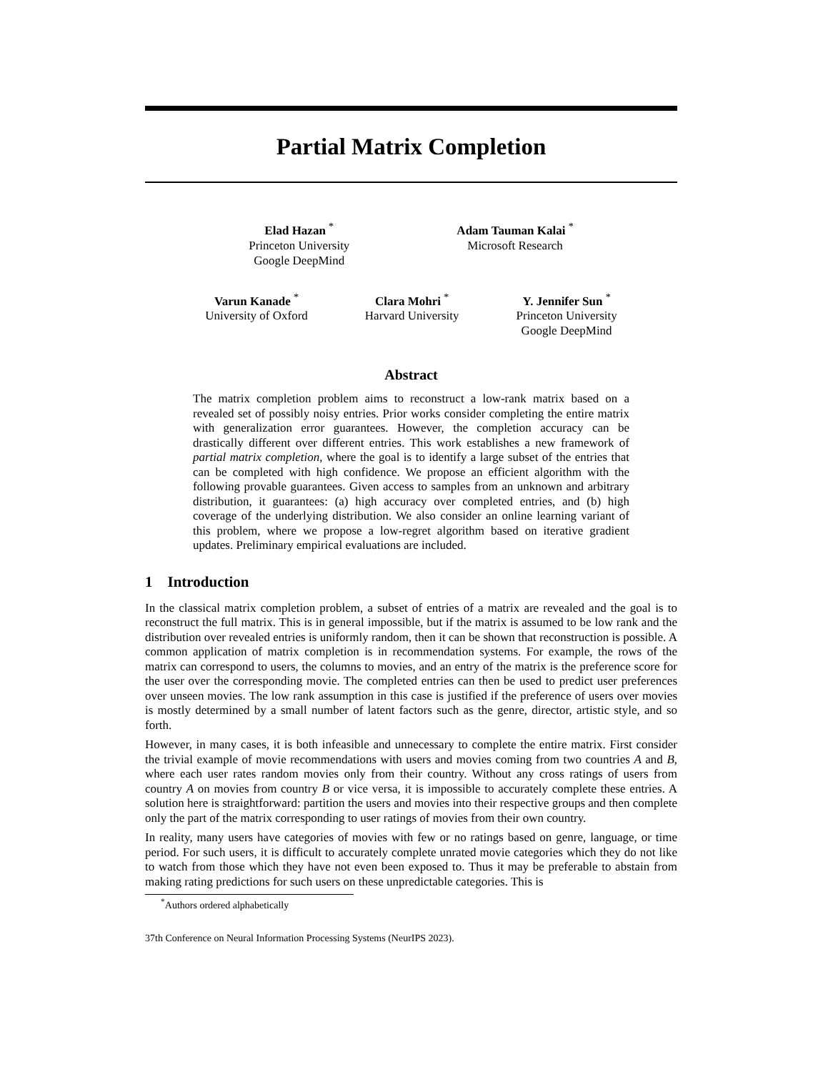Partial Matrix Completion
Elad Hazan <sup>*</sup>
Princeton University
Google DeepMind
Adam Tauman Kalai <sup>*</sup>
Microsoft Research
Varun Kanade <sup>*</sup>
University of Oxford
Clara Mohri <sup>*</sup>
Harvard University
Y. Jennifer Sun <sup>*</sup>
Princeton University
Google DeepMind
Abstract
The matrix completion problem aims to reconstruct a low-rank matrix based on a revealed set of possibly noisy entries. Prior works consider completing the entire matrix with generalization error guarantees. However, the completion accuracy can be drastically different over different entries. This work establishes a new framework of partial matrix completion, where the goal is to identify a large subset of the entries that can be completed with high confidence. We propose an efficient algorithm with the following provable guarantees. Given access to samples from an unknown and arbitrary distribution, it guarantees: (a) high accuracy over completed entries, and (b) high coverage of the underlying distribution. We also consider an online learning variant of this problem, where we propose a low-regret algorithm based on iterative gradient updates. Preliminary empirical evaluations are included.
1 Introduction
In the classical matrix completion problem, a subset of entries of a matrix are revealed and the goal is to reconstruct the full matrix. This is in general impossible, but if the matrix is assumed to be low rank and the distribution over revealed entries is uniformly random, then it can be shown that reconstruction is possible. A common application of matrix completion is in recommendation systems. For example, the rows of the matrix can correspond to users, the columns to movies, and an entry of the matrix is the preference score for the user over the corresponding movie. The completed entries can then be used to predict user preferences over unseen movies. The low rank assumption in this case is justified if the preference of users over movies is mostly determined by a small number of latent factors such as the genre, director, artistic style, and so forth.
However, in many cases, it is both infeasible and unnecessary to complete the entire matrix. First consider the trivial example of movie recommendations with users and movies coming from two countries A and B, where each user rates random movies only from their country. Without any cross ratings of users from country A on movies from country B or vice versa, it is impossible to accurately complete these entries. A solution here is straightforward: partition the users and movies into their respective groups and then complete only the part of the matrix corresponding to user ratings of movies from their own country.
In reality, many users have categories of movies with few or no ratings based on genre, language, or time period. For such users, it is difficult to accurately complete unrated movie categories which they do not like to watch from those which they have not even been exposed to. Thus it may be preferable to abstain from making rating predictions for such users on these unpredictable categories. This is
<sup>*</sup> Authors ordered alphabetically
37th Conference on Neural Information Processing Systems (NeurIPS 2023).